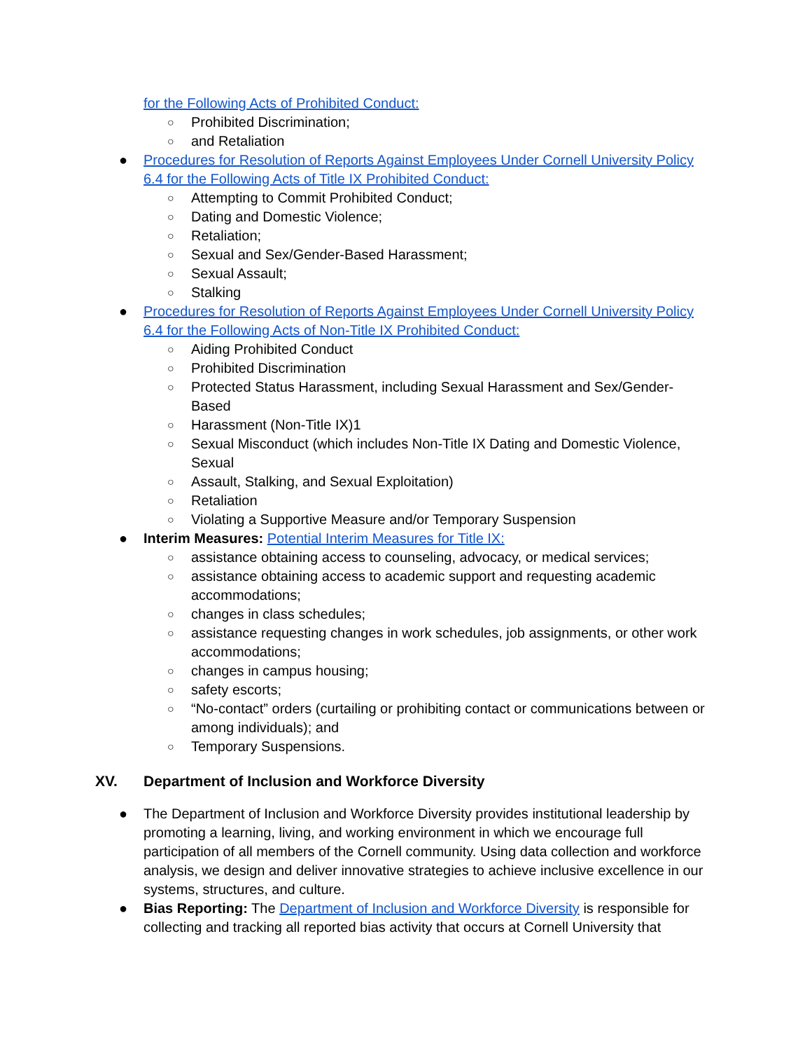for the Following Acts of Prohibited Conduct:
○ Prohibited Discrimination;
○ and Retaliation
● Procedures for Resolution of Reports Against Employees Under Cornell University Policy 6.4 for the Following Acts of Title IX Prohibited Conduct:
○ Attempting to Commit Prohibited Conduct;
○ Dating and Domestic Violence;
○ Retaliation;
○ Sexual and Sex/Gender-Based Harassment;
○ Sexual Assault;
○ Stalking
● Procedures for Resolution of Reports Against Employees Under Cornell University Policy 6.4 for the Following Acts of Non-Title IX Prohibited Conduct:
○ Aiding Prohibited Conduct
○ Prohibited Discrimination
○ Protected Status Harassment, including Sexual Harassment and Sex/Gender-Based
○ Harassment (Non-Title IX)1
○ Sexual Misconduct (which includes Non-Title IX Dating and Domestic Violence, Sexual
○ Assault, Stalking, and Sexual Exploitation)
○ Retaliation
○ Violating a Supportive Measure and/or Temporary Suspension
● Interim Measures: Potential Interim Measures for Title IX:
○ assistance obtaining access to counseling, advocacy, or medical services;
○ assistance obtaining access to academic support and requesting academic accommodations;
○ changes in class schedules;
○ assistance requesting changes in work schedules, job assignments, or other work accommodations;
○ changes in campus housing;
○ safety escorts;
○ “No-contact” orders (curtailing or prohibiting contact or communications between or among individuals); and
○ Temporary Suspensions.
XV. Department of Inclusion and Workforce Diversity
● The Department of Inclusion and Workforce Diversity provides institutional leadership by promoting a learning, living, and working environment in which we encourage full participation of all members of the Cornell community. Using data collection and workforce analysis, we design and deliver innovative strategies to achieve inclusive excellence in our systems, structures, and culture.
● Bias Reporting: The Department of Inclusion and Workforce Diversity is responsible for collecting and tracking all reported bias activity that occurs at Cornell University that